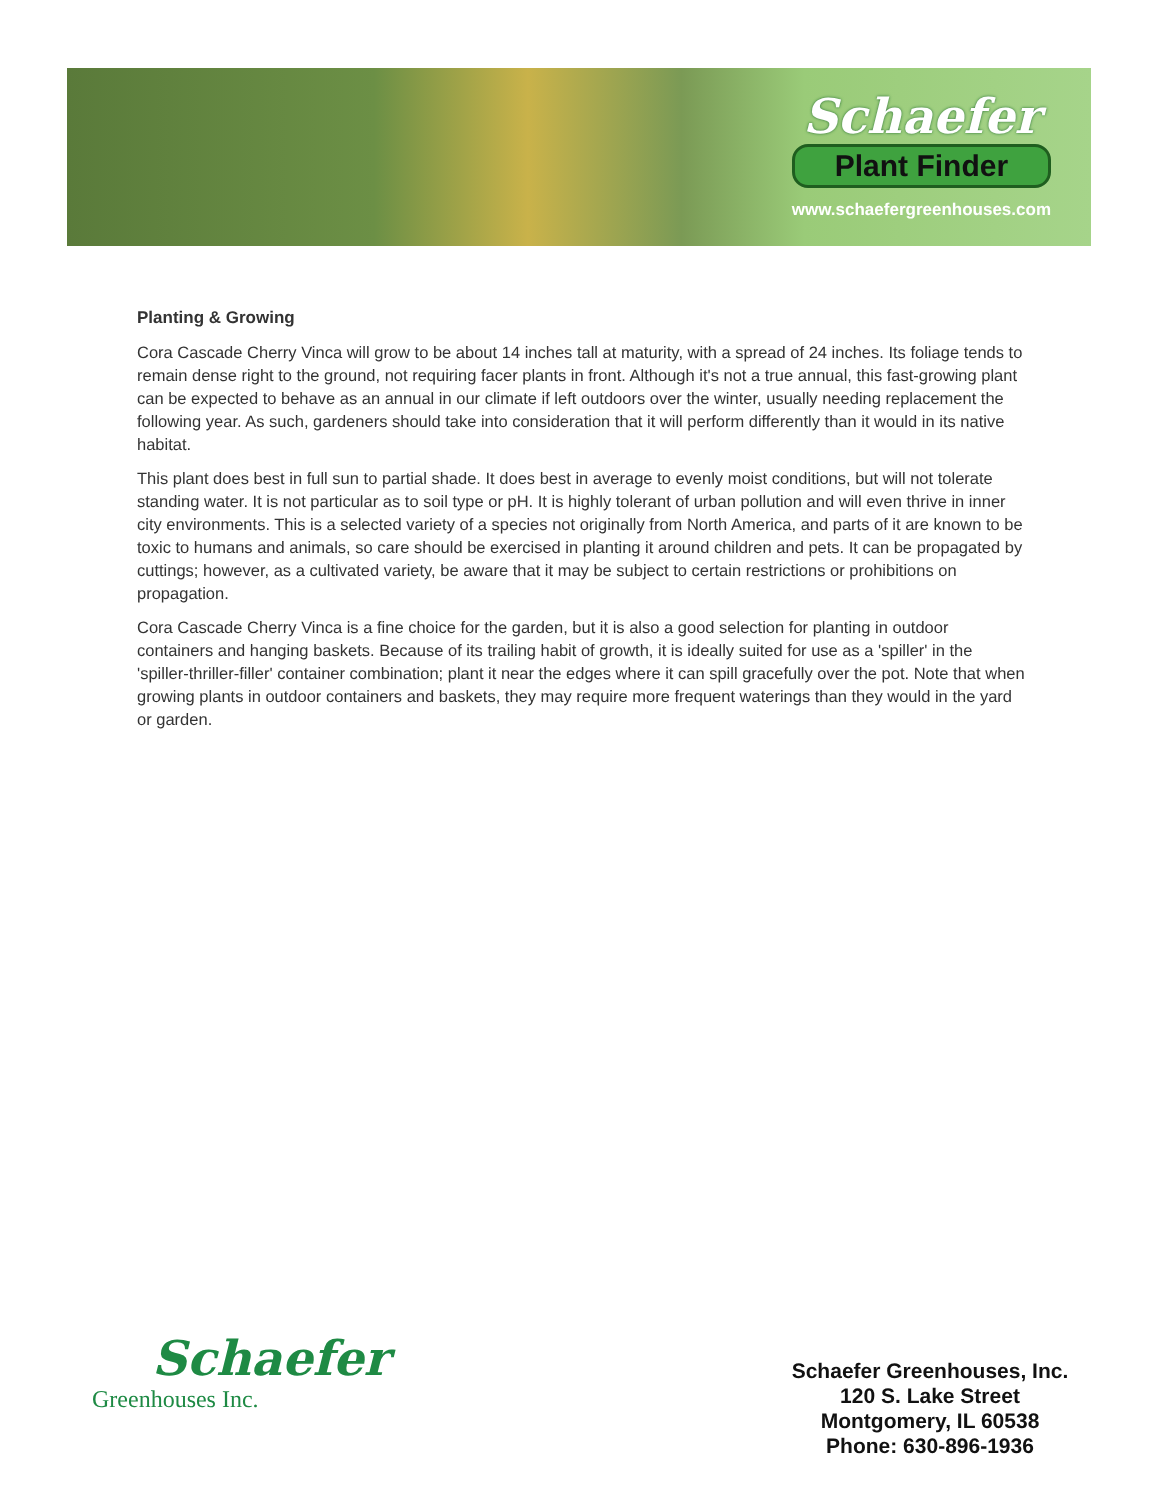Schaefer
Plant Finder
www.schaefergreenhouses.com
Planting & Growing
Cora Cascade Cherry Vinca will grow to be about 14 inches tall at maturity, with a spread of 24 inches. Its foliage tends to remain dense right to the ground, not requiring facer plants in front. Although it's not a true annual, this fast-growing plant can be expected to behave as an annual in our climate if left outdoors over the winter, usually needing replacement the following year. As such, gardeners should take into consideration that it will perform differently than it would in its native habitat.
This plant does best in full sun to partial shade. It does best in average to evenly moist conditions, but will not tolerate standing water. It is not particular as to soil type or pH. It is highly tolerant of urban pollution and will even thrive in inner city environments. This is a selected variety of a species not originally from North America, and parts of it are known to be toxic to humans and animals, so care should be exercised in planting it around children and pets. It can be propagated by cuttings; however, as a cultivated variety, be aware that it may be subject to certain restrictions or prohibitions on propagation.
Cora Cascade Cherry Vinca is a fine choice for the garden, but it is also a good selection for planting in outdoor containers and hanging baskets. Because of its trailing habit of growth, it is ideally suited for use as a 'spiller' in the 'spiller-thriller-filler' container combination; plant it near the edges where it can spill gracefully over the pot. Note that when growing plants in outdoor containers and baskets, they may require more frequent waterings than they would in the yard or garden.
Schaefer
Greenhouses Inc.
Schaefer Greenhouses, Inc.
120 S. Lake Street
Montgomery, IL 60538
Phone: 630-896-1936